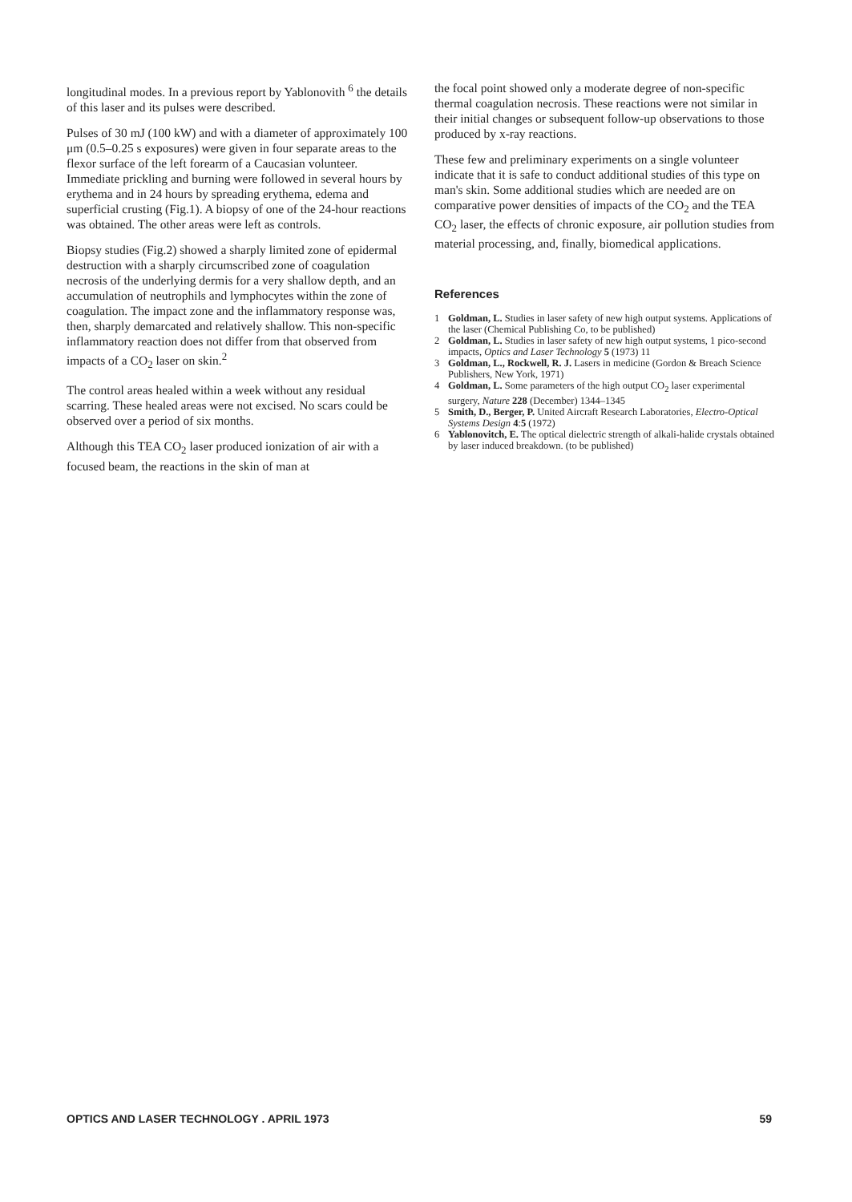longitudinal modes. In a previous report by Yablonovith <sup>6</sup> the details of this laser and its pulses were described.
Pulses of 30 mJ (100 kW) and with a diameter of approximately 100 μm (0.5–0.25 s exposures) were given in four separate areas to the flexor surface of the left forearm of a Caucasian volunteer. Immediate prickling and burning were followed in several hours by erythema and in 24 hours by spreading erythema, edema and superficial crusting (Fig.1). A biopsy of one of the 24-hour reactions was obtained. The other areas were left as controls.
Biopsy studies (Fig.2) showed a sharply limited zone of epidermal destruction with a sharply circumscribed zone of coagulation necrosis of the underlying dermis for a very shallow depth, and an accumulation of neutrophils and lymphocytes within the zone of coagulation. The impact zone and the inflammatory response was, then, sharply demarcated and relatively shallow. This non-specific inflammatory reaction does not differ from that observed from impacts of a CO<sub>2</sub> laser on skin.<sup>2</sup>
The control areas healed within a week without any residual scarring. These healed areas were not excised. No scars could be observed over a period of six months.
Although this TEA CO<sub>2</sub> laser produced ionization of air with a focused beam, the reactions in the skin of man at
the focal point showed only a moderate degree of non-specific thermal coagulation necrosis. These reactions were not similar in their initial changes or subsequent follow-up observations to those produced by x-ray reactions.
These few and preliminary experiments on a single volunteer indicate that it is safe to conduct additional studies of this type on man's skin. Some additional studies which are needed are on comparative power densities of impacts of the CO<sub>2</sub> and the TEA CO<sub>2</sub> laser, the effects of chronic exposure, air pollution studies from material processing, and, finally, biomedical applications.
References
1 Goldman, L. Studies in laser safety of new high output systems. Applications of the laser (Chemical Publishing Co, to be published)
2 Goldman, L. Studies in laser safety of new high output systems, 1 pico-second impacts, Optics and Laser Technology 5 (1973) 11
3 Goldman, L., Rockwell, R. J. Lasers in medicine (Gordon & Breach Science Publishers, New York, 1971)
4 Goldman, L. Some parameters of the high output CO<sub>2</sub> laser experimental surgery, Nature 228 (December) 1344–1345
5 Smith, D., Berger, P. United Aircraft Research Laboratories, Electro-Optical Systems Design 4:5 (1972)
6 Yablonovitch, E. The optical dielectric strength of alkali-halide crystals obtained by laser induced breakdown. (to be published)
OPTICS AND LASER TECHNOLOGY . APRIL 1973 59